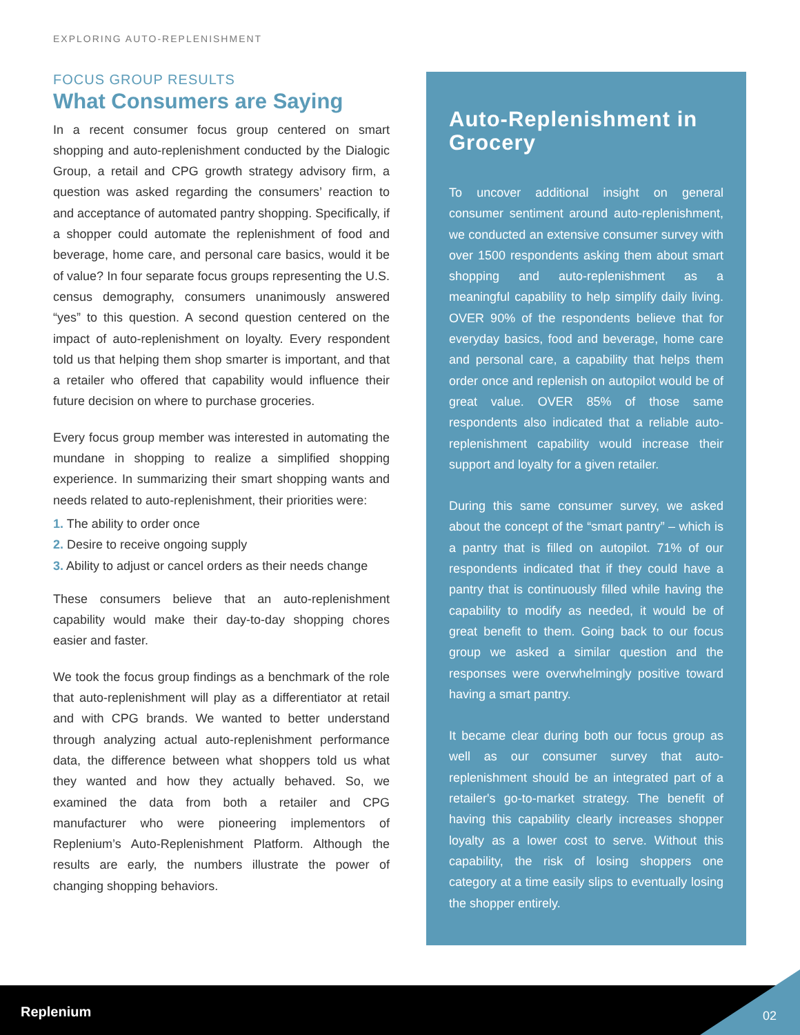EXPLORING AUTO-REPLENISHMENT
FOCUS GROUP RESULTS
What Consumers are Saying
In a recent consumer focus group centered on smart shopping and auto-replenishment conducted by the Dialogic Group, a retail and CPG growth strategy advisory firm, a question was asked regarding the consumers’ reaction to and acceptance of automated pantry shopping. Specifically, if a shopper could automate the replenishment of food and beverage, home care, and personal care basics, would it be of value? In four separate focus groups representing the U.S. census demography, consumers unanimously answered “yes” to this question. A second question centered on the impact of auto-replenishment on loyalty. Every respondent told us that helping them shop smarter is important, and that a retailer who offered that capability would influence their future decision on where to purchase groceries.
Every focus group member was interested in automating the mundane in shopping to realize a simplified shopping experience. In summarizing their smart shopping wants and needs related to auto-replenishment, their priorities were:
1. The ability to order once
2. Desire to receive ongoing supply
3. Ability to adjust or cancel orders as their needs change
These consumers believe that an auto-replenishment capability would make their day-to-day shopping chores easier and faster.
We took the focus group findings as a benchmark of the role that auto-replenishment will play as a differentiator at retail and with CPG brands. We wanted to better understand through analyzing actual auto-replenishment performance data, the difference between what shoppers told us what they wanted and how they actually behaved. So, we examined the data from both a retailer and CPG manufacturer who were pioneering implementors of Replenium’s Auto-Replenishment Platform. Although the results are early, the numbers illustrate the power of changing shopping behaviors.
Auto-Replenishment in Grocery
To uncover additional insight on general consumer sentiment around auto-replenishment, we conducted an extensive consumer survey with over 1500 respondents asking them about smart shopping and auto-replenishment as a meaningful capability to help simplify daily living. OVER 90% of the respondents believe that for everyday basics, food and beverage, home care and personal care, a capability that helps them order once and replenish on autopilot would be of great value. OVER 85% of those same respondents also indicated that a reliable auto-replenishment capability would increase their support and loyalty for a given retailer.
During this same consumer survey, we asked about the concept of the “smart pantry” – which is a pantry that is filled on autopilot. 71% of our respondents indicated that if they could have a pantry that is continuously filled while having the capability to modify as needed, it would be of great benefit to them. Going back to our focus group we asked a similar question and the responses were overwhelmingly positive toward having a smart pantry.
It became clear during both our focus group as well as our consumer survey that auto-replenishment should be an integrated part of a retailer's go-to-market strategy. The benefit of having this capability clearly increases shopper loyalty as a lower cost to serve. Without this capability, the risk of losing shoppers one category at a time easily slips to eventually losing the shopper entirely.
Replenium 02